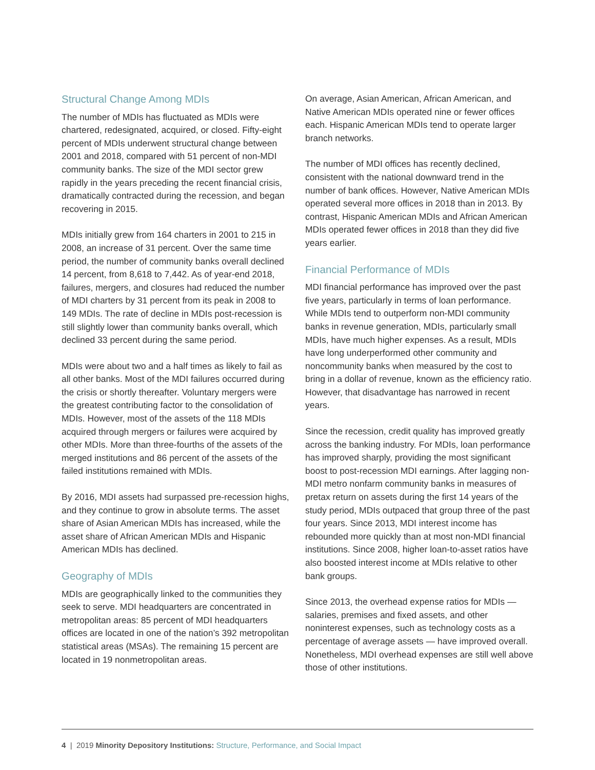Structural Change Among MDIs
The number of MDIs has fluctuated as MDIs were chartered, redesignated, acquired, or closed. Fifty-eight percent of MDIs underwent structural change between 2001 and 2018, compared with 51 percent of non-MDI community banks. The size of the MDI sector grew rapidly in the years preceding the recent financial crisis, dramatically contracted during the recession, and began recovering in 2015.
MDIs initially grew from 164 charters in 2001 to 215 in 2008, an increase of 31 percent. Over the same time period, the number of community banks overall declined 14 percent, from 8,618 to 7,442. As of year-end 2018, failures, mergers, and closures had reduced the number of MDI charters by 31 percent from its peak in 2008 to 149 MDIs. The rate of decline in MDIs post-recession is still slightly lower than community banks overall, which declined 33 percent during the same period.
MDIs were about two and a half times as likely to fail as all other banks. Most of the MDI failures occurred during the crisis or shortly thereafter. Voluntary mergers were the greatest contributing factor to the consolidation of MDIs. However, most of the assets of the 118 MDIs acquired through mergers or failures were acquired by other MDIs. More than three-fourths of the assets of the merged institutions and 86 percent of the assets of the failed institutions remained with MDIs.
By 2016, MDI assets had surpassed pre-recession highs, and they continue to grow in absolute terms. The asset share of Asian American MDIs has increased, while the asset share of African American MDIs and Hispanic American MDIs has declined.
Geography of MDIs
MDIs are geographically linked to the communities they seek to serve. MDI headquarters are concentrated in metropolitan areas: 85 percent of MDI headquarters offices are located in one of the nation’s 392 metropolitan statistical areas (MSAs). The remaining 15 percent are located in 19 nonmetropolitan areas.
On average, Asian American, African American, and Native American MDIs operated nine or fewer offices each. Hispanic American MDIs tend to operate larger branch networks.
The number of MDI offices has recently declined, consistent with the national downward trend in the number of bank offices. However, Native American MDIs operated several more offices in 2018 than in 2013. By contrast, Hispanic American MDIs and African American MDIs operated fewer offices in 2018 than they did five years earlier.
Financial Performance of MDIs
MDI financial performance has improved over the past five years, particularly in terms of loan performance. While MDIs tend to outperform non-MDI community banks in revenue generation, MDIs, particularly small MDIs, have much higher expenses. As a result, MDIs have long underperformed other community and noncommunity banks when measured by the cost to bring in a dollar of revenue, known as the efficiency ratio. However, that disadvantage has narrowed in recent years.
Since the recession, credit quality has improved greatly across the banking industry. For MDIs, loan performance has improved sharply, providing the most significant boost to post-recession MDI earnings. After lagging non-MDI metro nonfarm community banks in measures of pretax return on assets during the first 14 years of the study period, MDIs outpaced that group three of the past four years. Since 2013, MDI interest income has rebounded more quickly than at most non-MDI financial institutions. Since 2008, higher loan-to-asset ratios have also boosted interest income at MDIs relative to other bank groups.
Since 2013, the overhead expense ratios for MDIs — salaries, premises and fixed assets, and other noninterest expenses, such as technology costs as a percentage of average assets — have improved overall. Nonetheless, MDI overhead expenses are still well above those of other institutions.
4 | 2019 Minority Depository Institutions: Structure, Performance, and Social Impact